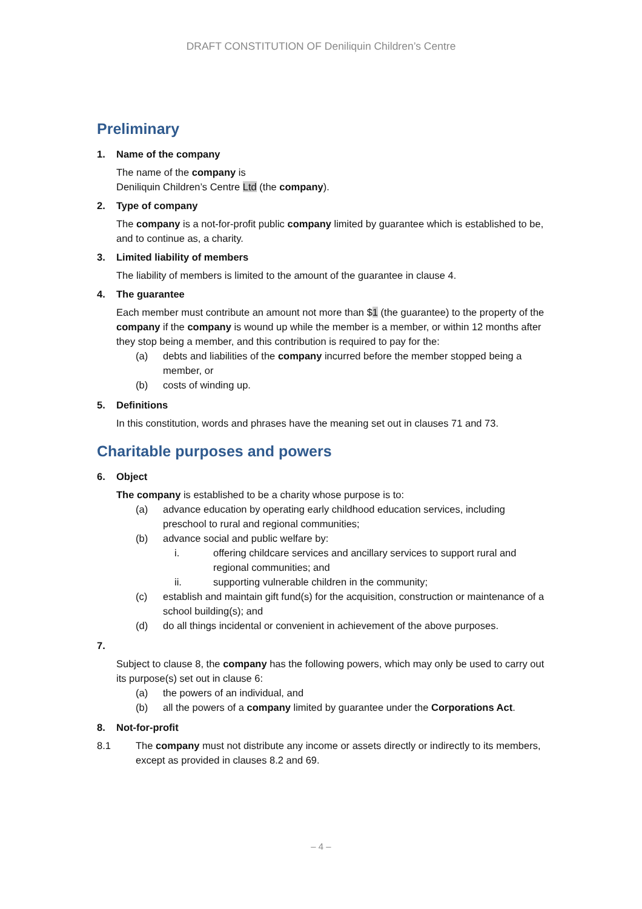DRAFT CONSTITUTION OF Deniliquin Children’s Centre
Preliminary
1. Name of the company
The name of the company is
Deniliquin Children’s Centre Ltd (the company).
2. Type of company
The company is a not-for-profit public company limited by guarantee which is established to be, and to continue as, a charity.
3. Limited liability of members
The liability of members is limited to the amount of the guarantee in clause 4.
4. The guarantee
Each member must contribute an amount not more than $1 (the guarantee) to the property of the company if the company is wound up while the member is a member, or within 12 months after they stop being a member, and this contribution is required to pay for the:
(a) debts and liabilities of the company incurred before the member stopped being a member, or
(b) costs of winding up.
5. Definitions
In this constitution, words and phrases have the meaning set out in clauses 71 and 73.
Charitable purposes and powers
6. Object
The company is established to be a charity whose purpose is to:
(a) advance education by operating early childhood education services, including preschool to rural and regional communities;
(b) advance social and public welfare by:
i. offering childcare services and ancillary services to support rural and regional communities; and
ii. supporting vulnerable children in the community;
(c) establish and maintain gift fund(s) for the acquisition, construction or maintenance of a school building(s); and
(d) do all things incidental or convenient in achievement of the above purposes.
7.
Subject to clause 8, the company has the following powers, which may only be used to carry out its purpose(s) set out in clause 6:
(a) the powers of an individual, and
(b) all the powers of a company limited by guarantee under the Corporations Act.
8. Not-for-profit
8.1 The company must not distribute any income or assets directly or indirectly to its members, except as provided in clauses 8.2 and 69.
– 4 –